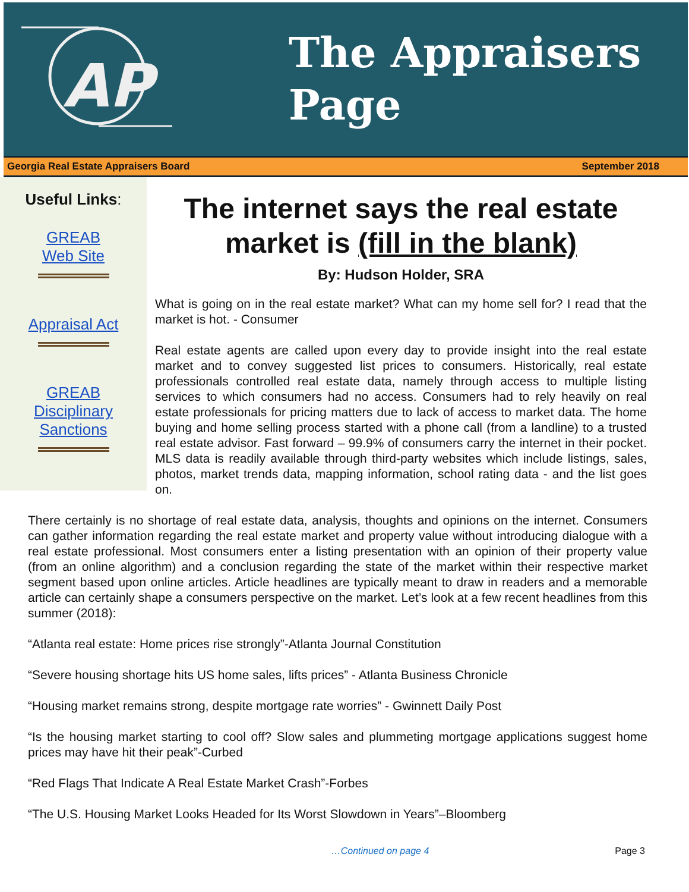AP
The Appraisers
Page
Georgia Real Estate Appraisers Board September 2018
Useful Links:
GREAB
Web Site
Appraisal Act
GREAB
Disciplinary
Sanctions
The internet says the real estate market is (fill in the blank)
By: Hudson Holder, SRA
What is going on in the real estate market? What can my home sell for? I read that the market is hot. - Consumer
Real estate agents are called upon every day to provide insight into the real estate market and to convey suggested list prices to consumers. Historically, real estate professionals controlled real estate data, namely through access to multiple listing services to which consumers had no access. Consumers had to rely heavily on real estate professionals for pricing matters due to lack of access to market data. The home buying and home selling process started with a phone call (from a landline) to a trusted real estate advisor. Fast forward – 99.9% of consumers carry the internet in their pocket. MLS data is readily available through third-party websites which include listings, sales, photos, market trends data, mapping information, school rating data - and the list goes on.
There certainly is no shortage of real estate data, analysis, thoughts and opinions on the internet. Consumers can gather information regarding the real estate market and property value without introducing dialogue with a real estate professional. Most consumers enter a listing presentation with an opinion of their property value (from an online algorithm) and a conclusion regarding the state of the market within their respective market segment based upon online articles. Article headlines are typically meant to draw in readers and a memorable article can certainly shape a consumers perspective on the market. Let’s look at a few recent headlines from this summer (2018):
“Atlanta real estate: Home prices rise strongly”-Atlanta Journal Constitution
“Severe housing shortage hits US home sales, lifts prices” - Atlanta Business Chronicle
“Housing market remains strong, despite mortgage rate worries” - Gwinnett Daily Post
“Is the housing market starting to cool off? Slow sales and plummeting mortgage applications suggest home prices may have hit their peak”-Curbed
“Red Flags That Indicate A Real Estate Market Crash”-Forbes
“The U.S. Housing Market Looks Headed for Its Worst Slowdown in Years”–Bloomberg
…Continued on page 4 Page 3